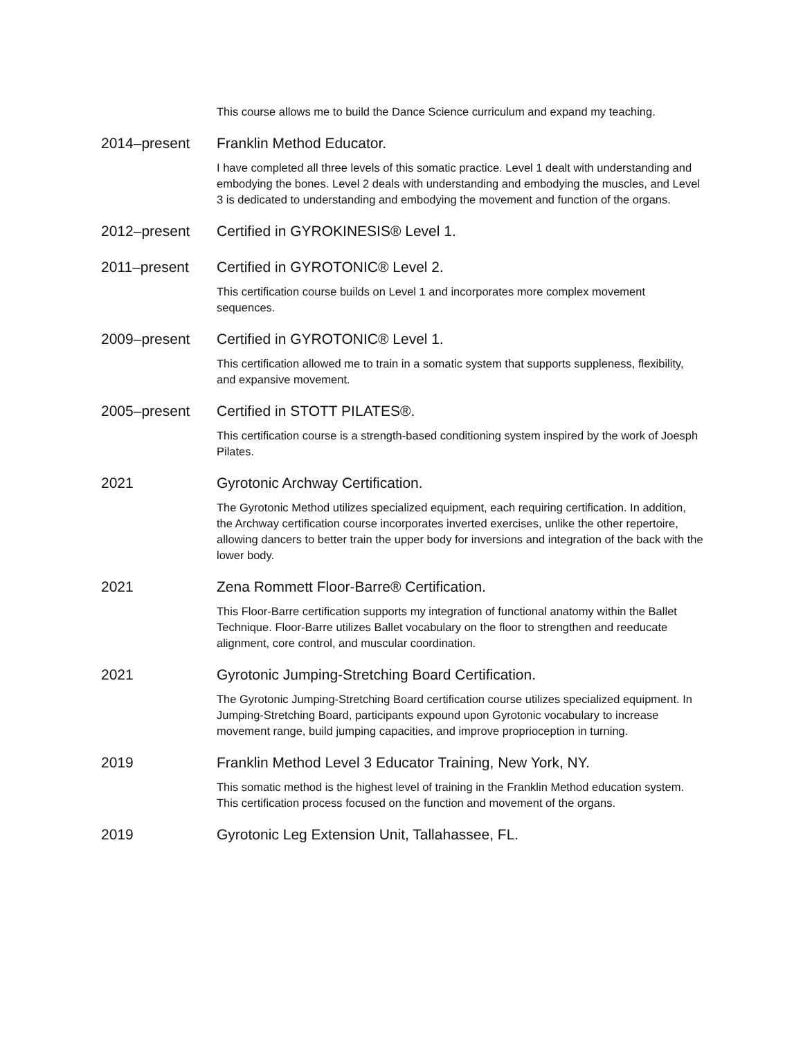This course allows me to build the Dance Science curriculum and expand my teaching.
2014–present Franklin Method Educator.
I have completed all three levels of this somatic practice. Level 1 dealt with understanding and embodying the bones. Level 2 deals with understanding and embodying the muscles, and Level 3 is dedicated to understanding and embodying the movement and function of the organs.
2012–present Certified in GYROKINESIS® Level 1.
2011–present Certified in GYROTONIC® Level 2.
This certification course builds on Level 1 and incorporates more complex movement sequences.
2009–present Certified in GYROTONIC® Level 1.
This certification allowed me to train in a somatic system that supports suppleness, flexibility, and expansive movement.
2005–present Certified in STOTT PILATES®.
This certification course is a strength-based conditioning system inspired by the work of Joesph Pilates.
2021 Gyrotonic Archway Certification.
The Gyrotonic Method utilizes specialized equipment, each requiring certification. In addition, the Archway certification course incorporates inverted exercises, unlike the other repertoire, allowing dancers to better train the upper body for inversions and integration of the back with the lower body.
2021 Zena Rommett Floor-Barre® Certification.
This Floor-Barre certification supports my integration of functional anatomy within the Ballet Technique. Floor-Barre utilizes Ballet vocabulary on the floor to strengthen and reeducate alignment, core control, and muscular coordination.
2021 Gyrotonic Jumping-Stretching Board Certification.
The Gyrotonic Jumping-Stretching Board certification course utilizes specialized equipment. In Jumping-Stretching Board, participants expound upon Gyrotonic vocabulary to increase movement range, build jumping capacities, and improve proprioception in turning.
2019 Franklin Method Level 3 Educator Training, New York, NY.
This somatic method is the highest level of training in the Franklin Method education system. This certification process focused on the function and movement of the organs.
2019 Gyrotonic Leg Extension Unit, Tallahassee, FL.